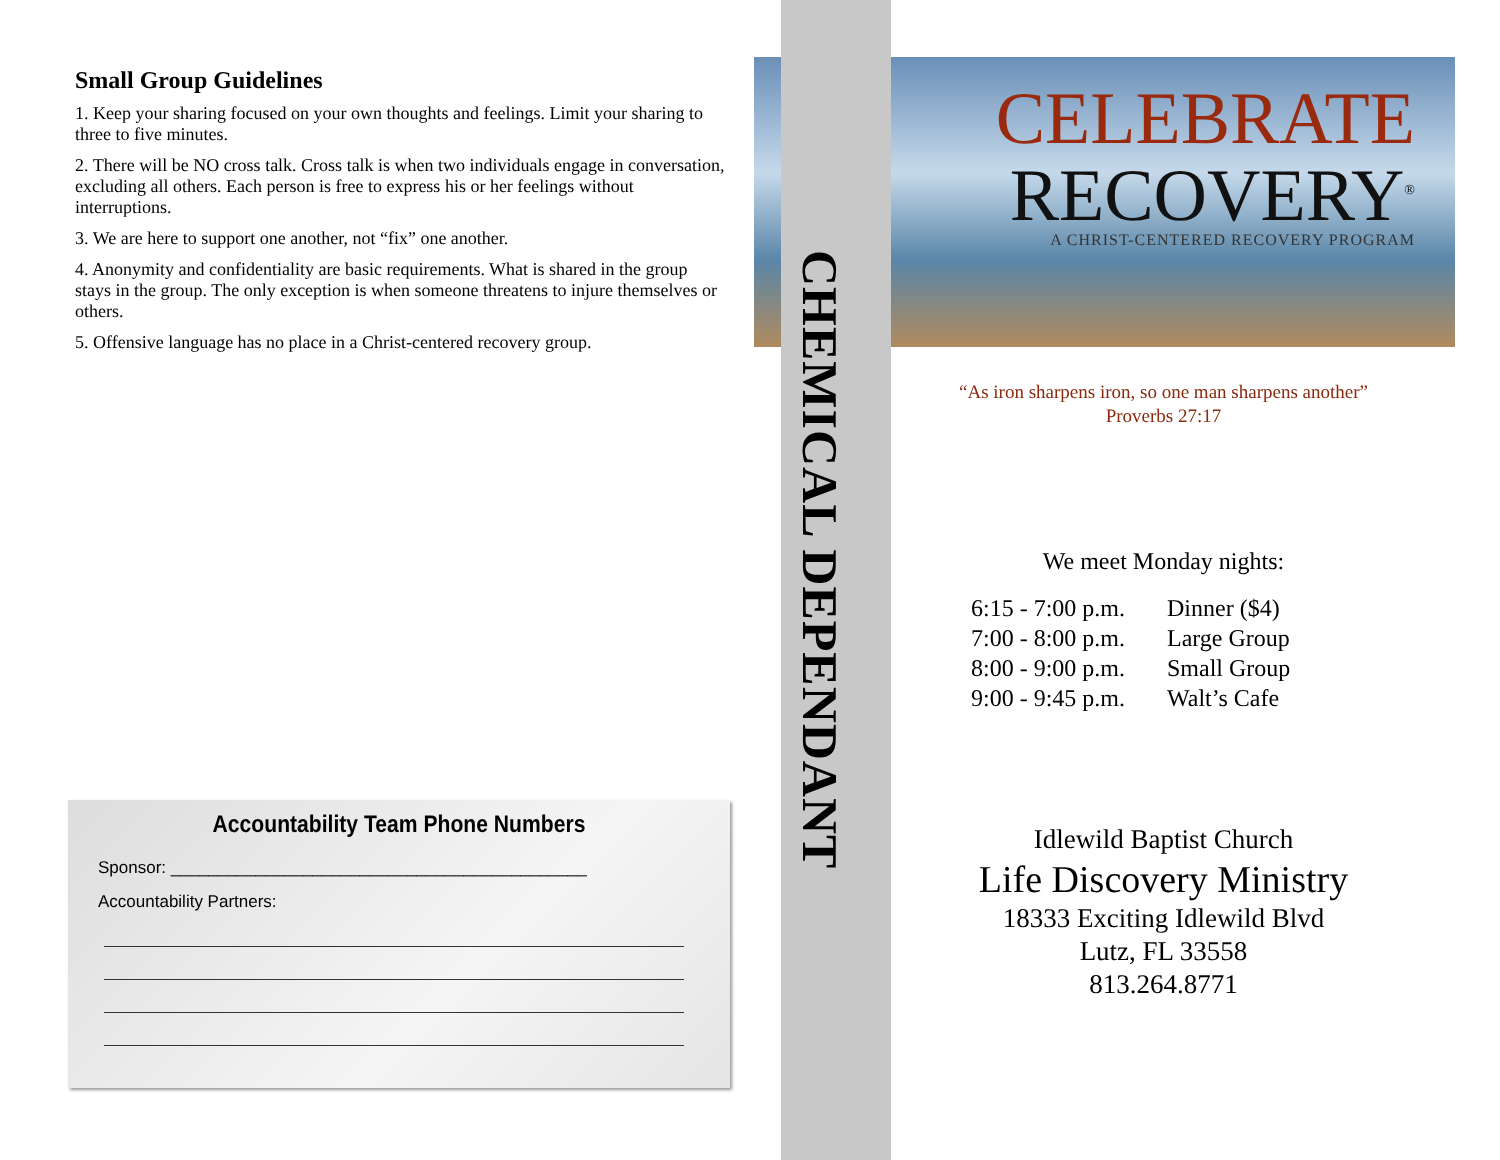Small Group Guidelines
1. Keep your sharing focused on your own thoughts and feelings. Limit your sharing to three to five minutes.
2. There will be NO cross talk. Cross talk is when two individuals engage in conversation, excluding all others. Each person is free to express his or her feelings without interruptions.
3. We are here to support one another, not “fix” one another.
4. Anonymity and confidentiality are basic requirements. What is shared in the group stays in the group. The only exception is when someone threatens to injure themselves or others.
5. Offensive language has no place in a Christ-centered recovery group.
Accountability Team Phone Numbers
Sponsor: ____________________________________________
Accountability Partners:
CELEBRATE
RECOVERY<sup>®</sup>
A CHRIST-CENTERED RECOVERY PROGRAM
CHEMICAL DEPENDANT
“As iron sharpens iron, so one man sharpens another”
Proverbs 27:17
We meet Monday nights:
| 6:15 - 7:00 p.m. | Dinner ($4) |
| 7:00 - 8:00 p.m. | Large Group |
| 8:00 - 9:00 p.m. | Small Group |
| 9:00 - 9:45 p.m. | Walt’s Cafe |
Idlewild Baptist Church
Life Discovery Ministry
18333 Exciting Idlewild Blvd
Lutz, FL 33558
813.264.8771